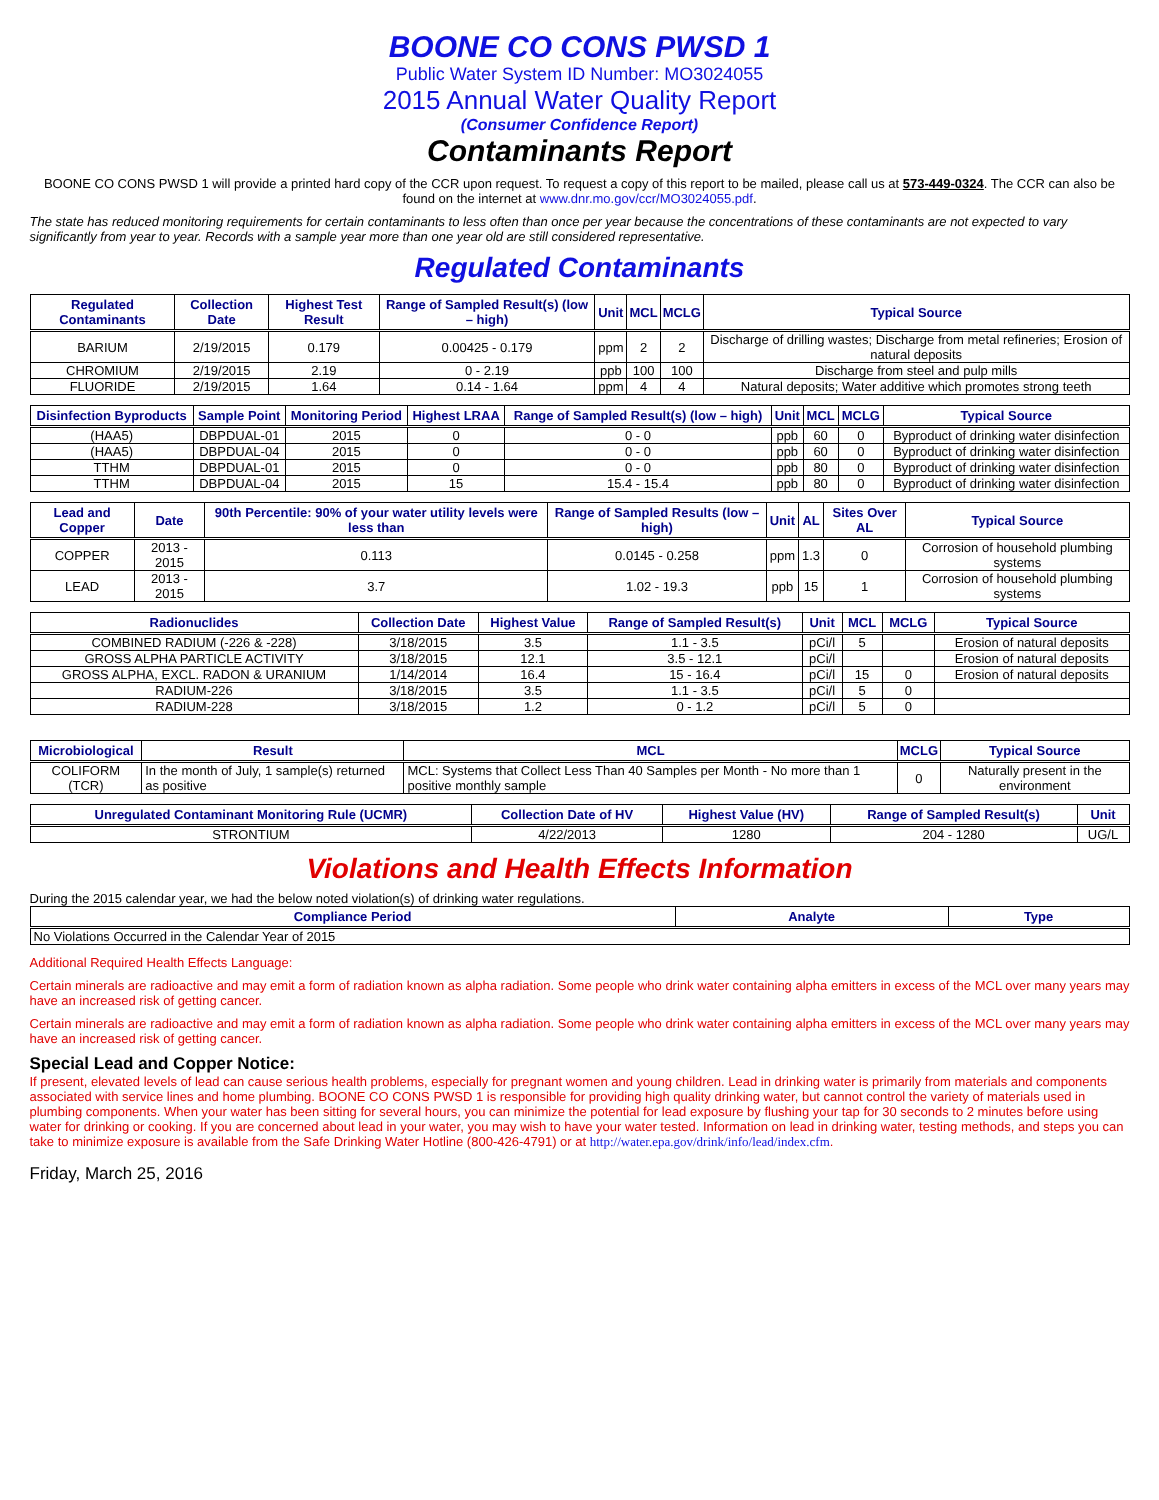BOONE CO CONS PWSD 1
Public Water System ID Number: MO3024055
2015 Annual Water Quality Report
(Consumer Confidence Report)
Contaminants Report
BOONE CO CONS PWSD 1 will provide a printed hard copy of the CCR upon request. To request a copy of this report to be mailed, please call us at 573-449-0324. The CCR can also be found on the internet at www.dnr.mo.gov/ccr/MO3024055.pdf.
The state has reduced monitoring requirements for certain contaminants to less often than once per year because the concentrations of these contaminants are not expected to vary significantly from year to year. Records with a sample year more than one year old are still considered representative.
Regulated Contaminants
| Regulated Contaminants | Collection Date | Highest Test Result | Range of Sampled Result(s) (low – high) | Unit | MCL | MCLG | Typical Source |
| --- | --- | --- | --- | --- | --- | --- | --- |
| BARIUM | 2/19/2015 | 0.179 | 0.00425 - 0.179 | ppm | 2 | 2 | Discharge of drilling wastes; Discharge from metal refineries; Erosion of natural deposits |
| CHROMIUM | 2/19/2015 | 2.19 | 0 - 2.19 | ppb | 100 | 100 | Discharge from steel and pulp mills |
| FLUORIDE | 2/19/2015 | 1.64 | 0.14 - 1.64 | ppm | 4 | 4 | Natural deposits; Water additive which promotes strong teeth |
| Disinfection Byproducts | Sample Point | Monitoring Period | Highest LRAA | Range of Sampled Result(s) (low – high) | Unit | MCL | MCLG | Typical Source |
| --- | --- | --- | --- | --- | --- | --- | --- | --- |
| (HAA5) | DBPDUAL-01 | 2015 | 0 | 0 - 0 | ppb | 60 | 0 | Byproduct of drinking water disinfection |
| (HAA5) | DBPDUAL-04 | 2015 | 0 | 0 - 0 | ppb | 60 | 0 | Byproduct of drinking water disinfection |
| TTHM | DBPDUAL-01 | 2015 | 0 | 0 - 0 | ppb | 80 | 0 | Byproduct of drinking water disinfection |
| TTHM | DBPDUAL-04 | 2015 | 15 | 15.4 - 15.4 | ppb | 80 | 0 | Byproduct of drinking water disinfection |
| Lead and Copper | Date | 90th Percentile: 90% of your water utility levels were less than | Range of Sampled Results (low – high) | Unit | AL | Sites Over AL | Typical Source |
| --- | --- | --- | --- | --- | --- | --- | --- |
| COPPER | 2013 - 2015 | 0.113 | 0.0145 - 0.258 | ppm | 1.3 | 0 | Corrosion of household plumbing systems |
| LEAD | 2013 - 2015 | 3.7 | 1.02 - 19.3 | ppb | 15 | 1 | Corrosion of household plumbing systems |
| Radionuclides | Collection Date | Highest Value | Range of Sampled Result(s) | Unit | MCL | MCLG | Typical Source |
| --- | --- | --- | --- | --- | --- | --- | --- |
| COMBINED RADIUM (-226 & -228) | 3/18/2015 | 3.5 | 1.1 - 3.5 | pCi/l | 5 | | Erosion of natural deposits |
| GROSS ALPHA PARTICLE ACTIVITY | 3/18/2015 | 12.1 | 3.5 - 12.1 | pCi/l | | | Erosion of natural deposits |
| GROSS ALPHA, EXCL. RADON & URANIUM | 1/14/2014 | 16.4 | 15 - 16.4 | pCi/l | 15 | 0 | Erosion of natural deposits |
| RADIUM-226 | 3/18/2015 | 3.5 | 1.1 - 3.5 | pCi/l | 5 | 0 | |
| RADIUM-228 | 3/18/2015 | 1.2 | 0 - 1.2 | pCi/l | 5 | 0 | |
| Microbiological | Result | MCL | MCLG | Typical Source |
| --- | --- | --- | --- | --- |
| COLIFORM (TCR) | In the month of July, 1 sample(s) returned as positive | MCL: Systems that Collect Less Than 40 Samples per Month - No more than 1 positive monthly sample | 0 | Naturally present in the environment |
| Unregulated Contaminant Monitoring Rule (UCMR) | Collection Date of HV | Highest Value (HV) | Range of Sampled Result(s) | Unit |
| --- | --- | --- | --- | --- |
| STRONTIUM | 4/22/2013 | 1280 | 204 - 1280 | UG/L |
Violations and Health Effects Information
During the 2015 calendar year, we had the below noted violation(s) of drinking water regulations.
| Compliance Period | Analyte | Type |
| --- | --- | --- |
| No Violations Occurred in the Calendar Year of 2015 | | |
Additional Required Health Effects Language:
Certain minerals are radioactive and may emit a form of radiation known as alpha radiation. Some people who drink water containing alpha emitters in excess of the MCL over many years may have an increased risk of getting cancer.
Certain minerals are radioactive and may emit a form of radiation known as alpha radiation. Some people who drink water containing alpha emitters in excess of the MCL over many years may have an increased risk of getting cancer.
Special Lead and Copper Notice:
If present, elevated levels of lead can cause serious health problems, especially for pregnant women and young children. Lead in drinking water is primarily from materials and components associated with service lines and home plumbing. BOONE CO CONS PWSD 1 is responsible for providing high quality drinking water, but cannot control the variety of materials used in plumbing components. When your water has been sitting for several hours, you can minimize the potential for lead exposure by flushing your tap for 30 seconds to 2 minutes before using water for drinking or cooking. If you are concerned about lead in your water, you may wish to have your water tested. Information on lead in drinking water, testing methods, and steps you can take to minimize exposure is available from the Safe Drinking Water Hotline (800-426-4791) or at http://water.epa.gov/drink/info/lead/index.cfm.
Friday, March 25, 2016